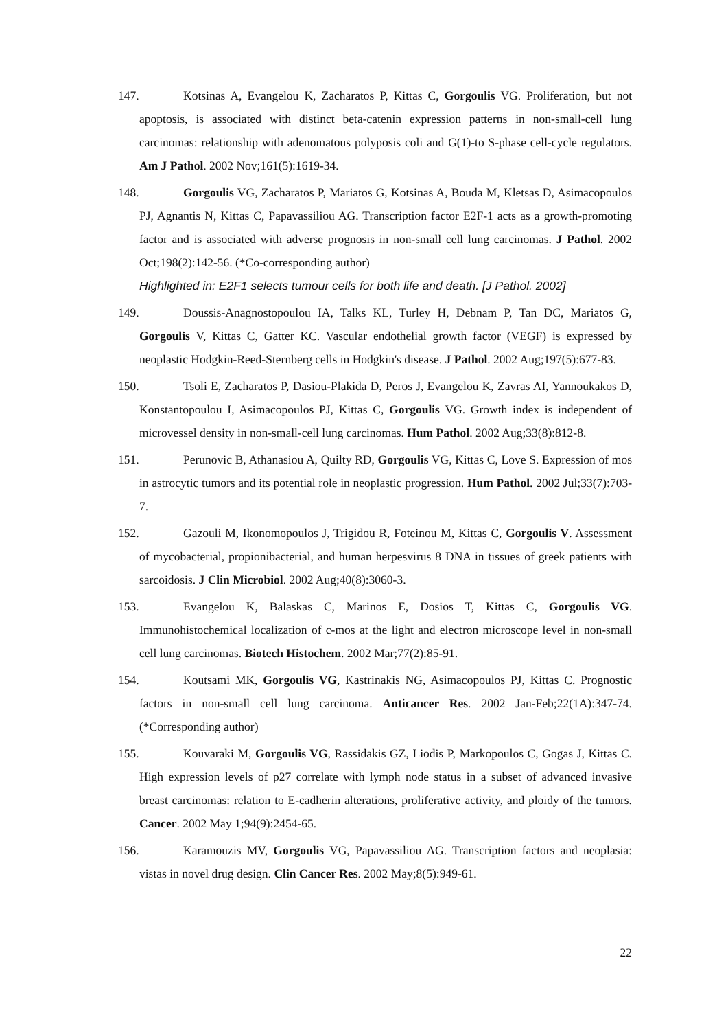147. Kotsinas A, Evangelou K, Zacharatos P, Kittas C, Gorgoulis VG. Proliferation, but not apoptosis, is associated with distinct beta-catenin expression patterns in non-small-cell lung carcinomas: relationship with adenomatous polyposis coli and G(1)-to S-phase cell-cycle regulators. Am J Pathol. 2002 Nov;161(5):1619-34.
148. Gorgoulis VG, Zacharatos P, Mariatos G, Kotsinas A, Bouda M, Kletsas D, Asimacopoulos PJ, Agnantis N, Kittas C, Papavassiliou AG. Transcription factor E2F-1 acts as a growth-promoting factor and is associated with adverse prognosis in non-small cell lung carcinomas. J Pathol. 2002 Oct;198(2):142-56. (*Co-corresponding author)
Highlighted in: E2F1 selects tumour cells for both life and death. [J Pathol. 2002]
149. Doussis-Anagnostopoulou IA, Talks KL, Turley H, Debnam P, Tan DC, Mariatos G, Gorgoulis V, Kittas C, Gatter KC. Vascular endothelial growth factor (VEGF) is expressed by neoplastic Hodgkin-Reed-Sternberg cells in Hodgkin's disease. J Pathol. 2002 Aug;197(5):677-83.
150. Tsoli E, Zacharatos P, Dasiou-Plakida D, Peros J, Evangelou K, Zavras AI, Yannoukakos D, Konstantopoulou I, Asimacopoulos PJ, Kittas C, Gorgoulis VG. Growth index is independent of microvessel density in non-small-cell lung carcinomas. Hum Pathol. 2002 Aug;33(8):812-8.
151. Perunovic B, Athanasiou A, Quilty RD, Gorgoulis VG, Kittas C, Love S. Expression of mos in astrocytic tumors and its potential role in neoplastic progression. Hum Pathol. 2002 Jul;33(7):703-7.
152. Gazouli M, Ikonomopoulos J, Trigidou R, Foteinou M, Kittas C, Gorgoulis V. Assessment of mycobacterial, propionibacterial, and human herpesvirus 8 DNA in tissues of greek patients with sarcoidosis. J Clin Microbiol. 2002 Aug;40(8):3060-3.
153. Evangelou K, Balaskas C, Marinos E, Dosios T, Kittas C, Gorgoulis VG. Immunohistochemical localization of c-mos at the light and electron microscope level in non-small cell lung carcinomas. Biotech Histochem. 2002 Mar;77(2):85-91.
154. Koutsami MK, Gorgoulis VG, Kastrinakis NG, Asimacopoulos PJ, Kittas C. Prognostic factors in non-small cell lung carcinoma. Anticancer Res. 2002 Jan-Feb;22(1A):347-74. (*Corresponding author)
155. Kouvaraki M, Gorgoulis VG, Rassidakis GZ, Liodis P, Markopoulos C, Gogas J, Kittas C. High expression levels of p27 correlate with lymph node status in a subset of advanced invasive breast carcinomas: relation to E-cadherin alterations, proliferative activity, and ploidy of the tumors. Cancer. 2002 May 1;94(9):2454-65.
156. Karamouzis MV, Gorgoulis VG, Papavassiliou AG. Transcription factors and neoplasia: vistas in novel drug design. Clin Cancer Res. 2002 May;8(5):949-61.
22